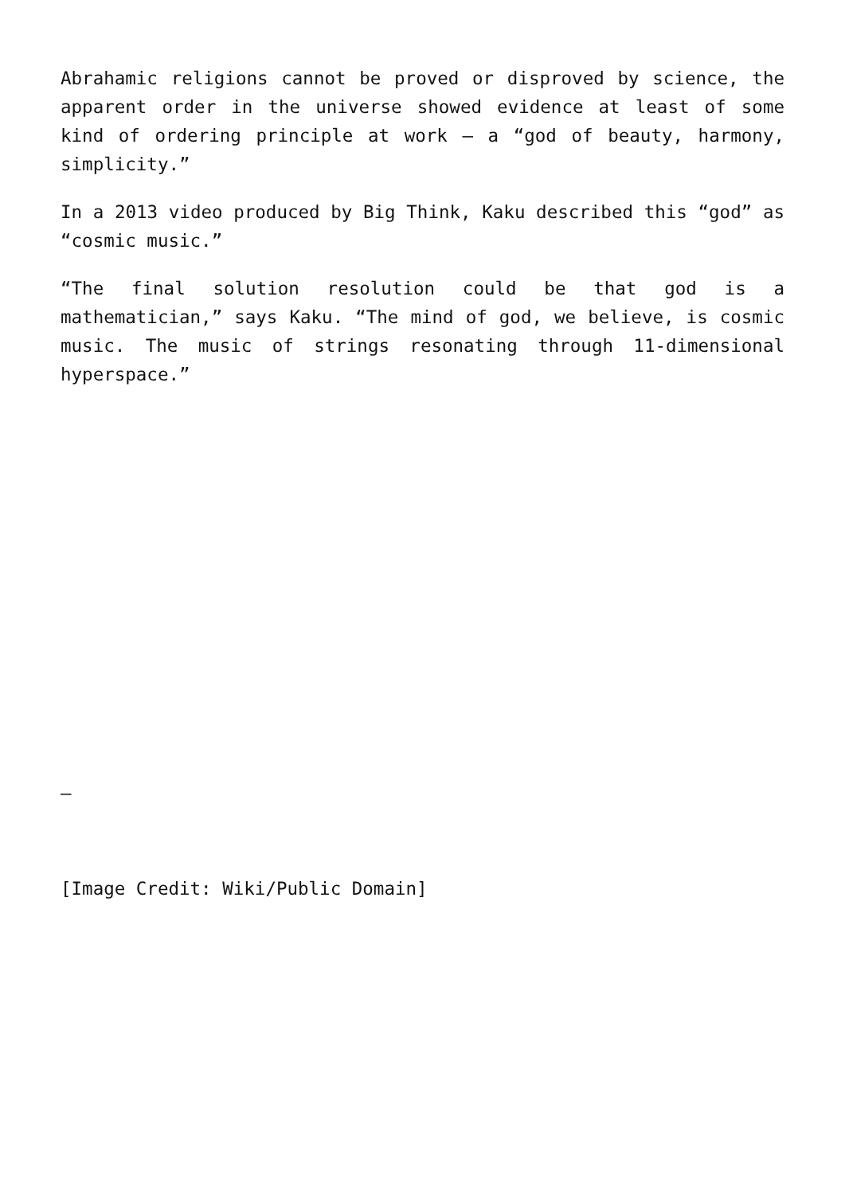Abrahamic religions cannot be proved or disproved by science, the apparent order in the universe showed evidence at least of some kind of ordering principle at work – a “god of beauty, harmony, simplicity.”
In a 2013 video produced by Big Think, Kaku described this “god” as “cosmic music.”
“The final solution resolution could be that god is a mathematician,” says Kaku. “The mind of god, we believe, is cosmic music. The music of strings resonating through 11-dimensional hyperspace.”
–
[Image Credit: Wiki/Public Domain]